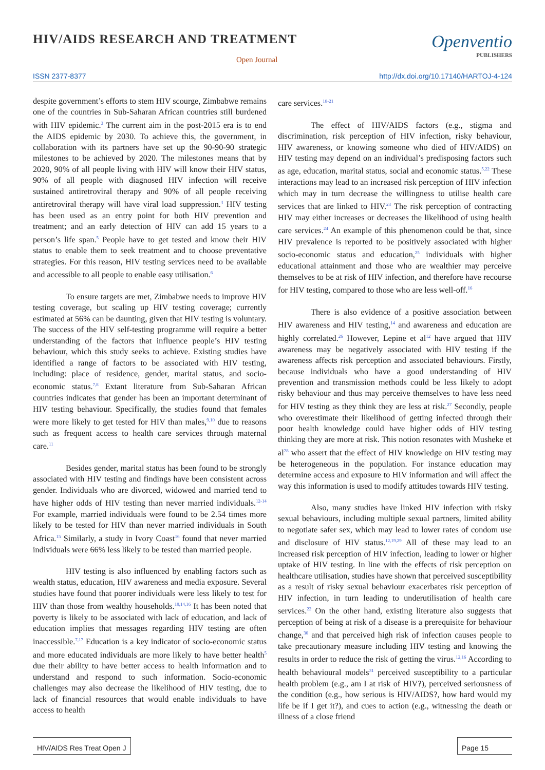HIV/AIDS RESEARCH AND TREATMENT
Open Journal
Openventio
PUBLISHERS
ISSN 2377-8377 http://dx.doi.org/10.17140/HARTOJ-4-124
despite government’s efforts to stem HIV scourge, Zimbabwe remains one of the countries in Sub-Saharan African countries still burdened with HIV epidemic.<sup>3</sup> The current aim in the post-2015 era is to end the AIDS epidemic by 2030. To achieve this, the government, in collaboration with its partners have set up the 90-90-90 strategic milestones to be achieved by 2020. The milestones means that by 2020, 90% of all people living with HIV will know their HIV status, 90% of all people with diagnosed HIV infection will receive sustained antiretroviral therapy and 90% of all people receiving antiretroviral therapy will have viral load suppression.<sup>4</sup> HIV testing has been used as an entry point for both HIV prevention and treatment; and an early detection of HIV can add 15 years to a person’s life span.<sup>5</sup> People have to get tested and know their HIV status to enable them to seek treatment and to choose preventative strategies. For this reason, HIV testing services need to be available and accessible to all people to enable easy utilisation.<sup>6</sup>
To ensure targets are met, Zimbabwe needs to improve HIV testing coverage, but scaling up HIV testing coverage; currently estimated at 56% can be daunting, given that HIV testing is voluntary. The success of the HIV self-testing programme will require a better understanding of the factors that influence people’s HIV testing behaviour, which this study seeks to achieve. Existing studies have identified a range of factors to be associated with HIV testing, including: place of residence, gender, marital status, and socio-economic status.<sup>7,8</sup> Extant literature from Sub-Saharan African countries indicates that gender has been an important determinant of HIV testing behaviour. Specifically, the studies found that females were more likely to get tested for HIV than males,<sup>9,10</sup> due to reasons such as frequent access to health care services through maternal care.<sup>11</sup>
Besides gender, marital status has been found to be strongly associated with HIV testing and findings have been consistent across gender. Individuals who are divorced, widowed and married tend to have higher odds of HIV testing than never married individuals.<sup>12-14</sup> For example, married individuals were found to be 2.54 times more likely to be tested for HIV than never married individuals in South Africa.<sup>15</sup> Similarly, a study in Ivory Coast<sup>16</sup> found that never married individuals were 66% less likely to be tested than married people.
HIV testing is also influenced by enabling factors such as wealth status, education, HIV awareness and media exposure. Several studies have found that poorer individuals were less likely to test for HIV than those from wealthy households.<sup>10,14,16</sup> It has been noted that poverty is likely to be associated with lack of education, and lack of education implies that messages regarding HIV testing are often inaccessible.<sup>7,17</sup> Education is a key indicator of socio-economic status and more educated individuals are more likely to have better health<sup>5</sup> due their ability to have better access to health information and to understand and respond to such information. Socio-economic challenges may also decrease the likelihood of HIV testing, due to lack of financial resources that would enable individuals to have access to health
care services.<sup>18-21</sup>
The effect of HIV/AIDS factors (e.g., stigma and discrimination, risk perception of HIV infection, risky behaviour, HIV awareness, or knowing someone who died of HIV/AIDS) on HIV testing may depend on an individual’s predisposing factors such as age, education, marital status, social and economic status.<sup>5,22</sup> These interactions may lead to an increased risk perception of HIV infection which may in turn decrease the willingness to utilise health care services that are linked to HIV.<sup>23</sup> The risk perception of contracting HIV may either increases or decreases the likelihood of using health care services.<sup>24</sup> An example of this phenomenon could be that, since HIV prevalence is reported to be positively associated with higher socio-economic status and education,<sup>25</sup> individuals with higher educational attainment and those who are wealthier may perceive themselves to be at risk of HIV infection, and therefore have recourse for HIV testing, compared to those who are less well-off.<sup>16</sup>
There is also evidence of a positive association between HIV awareness and HIV testing,<sup>14</sup> and awareness and education are highly correlated.<sup>26</sup> However, Lepine et al<sup>12</sup> have argued that HIV awareness may be negatively associated with HIV testing if the awareness affects risk perception and associated behaviours. Firstly, because individuals who have a good understanding of HIV prevention and transmission methods could be less likely to adopt risky behaviour and thus may perceive themselves to have less need for HIV testing as they think they are less at risk.<sup>27</sup> Secondly, people who overestimate their likelihood of getting infected through their poor health knowledge could have higher odds of HIV testing thinking they are more at risk. This notion resonates with Musheke et al<sup>28</sup> who assert that the effect of HIV knowledge on HIV testing may be heterogeneous in the population. For instance education may determine access and exposure to HIV information and will affect the way this information is used to modify attitudes towards HIV testing.
Also, many studies have linked HIV infection with risky sexual behaviours, including multiple sexual partners, limited ability to negotiate safer sex, which may lead to lower rates of condom use and disclosure of HIV status.<sup>12,19,29</sup> All of these may lead to an increased risk perception of HIV infection, leading to lower or higher uptake of HIV testing. In line with the effects of risk perception on healthcare utilisation, studies have shown that perceived susceptibility as a result of risky sexual behaviour exacerbates risk perception of HIV infection, in turn leading to underutilisation of health care services.<sup>22</sup> On the other hand, existing literature also suggests that perception of being at risk of a disease is a prerequisite for behaviour change,<sup>30</sup> and that perceived high risk of infection causes people to take precautionary measure including HIV testing and knowing the results in order to reduce the risk of getting the virus.<sup>12,16</sup> According to health behavioural models<sup>31</sup> perceived susceptibility to a particular health problem (e.g., am I at risk of HIV?), perceived seriousness of the condition (e.g., how serious is HIV/AIDS?, how hard would my life be if I get it?), and cues to action (e.g., witnessing the death or illness of a close friend
HIV/AIDS Res Treat Open J Page 15